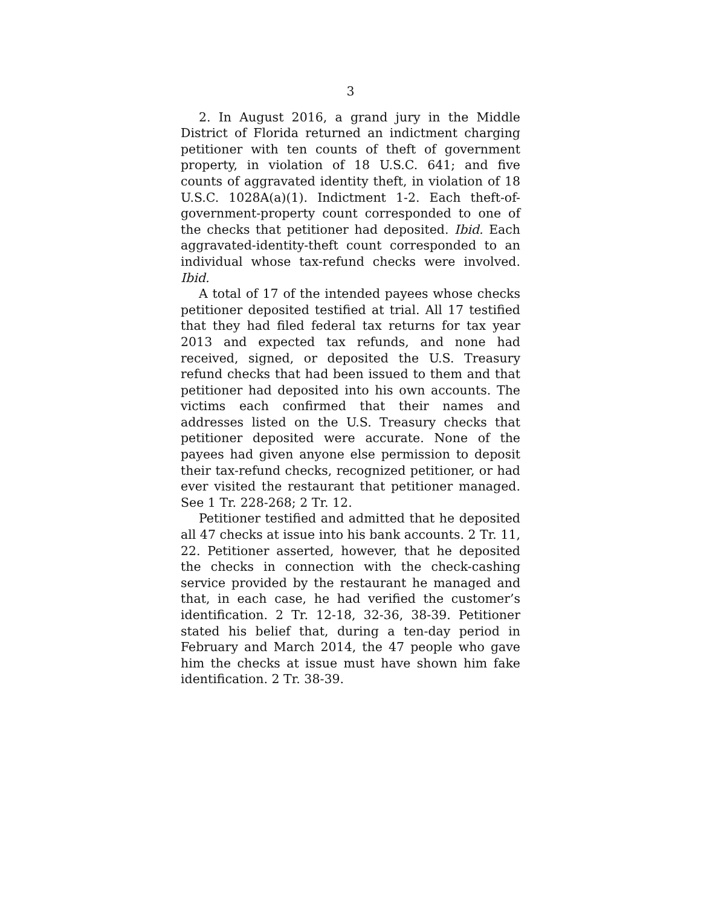3
2. In August 2016, a grand jury in the Middle District of Florida returned an indictment charging petitioner with ten counts of theft of government property, in violation of 18 U.S.C. 641; and five counts of aggravated identity theft, in violation of 18 U.S.C. 1028A(a)(1). Indictment 1-2. Each theft-of-government-property count corresponded to one of the checks that petitioner had deposited. Ibid. Each aggravated-identity-theft count corresponded to an individual whose tax-refund checks were involved. Ibid.
A total of 17 of the intended payees whose checks petitioner deposited testified at trial. All 17 testified that they had filed federal tax returns for tax year 2013 and expected tax refunds, and none had received, signed, or deposited the U.S. Treasury refund checks that had been issued to them and that petitioner had deposited into his own accounts. The victims each confirmed that their names and addresses listed on the U.S. Treasury checks that petitioner deposited were accurate. None of the payees had given anyone else permission to deposit their tax-refund checks, recognized petitioner, or had ever visited the restaurant that petitioner managed. See 1 Tr. 228-268; 2 Tr. 12.
Petitioner testified and admitted that he deposited all 47 checks at issue into his bank accounts. 2 Tr. 11, 22. Petitioner asserted, however, that he deposited the checks in connection with the check-cashing service provided by the restaurant he managed and that, in each case, he had verified the customer’s identification. 2 Tr. 12-18, 32-36, 38-39. Petitioner stated his belief that, during a ten-day period in February and March 2014, the 47 people who gave him the checks at issue must have shown him fake identification. 2 Tr. 38-39.